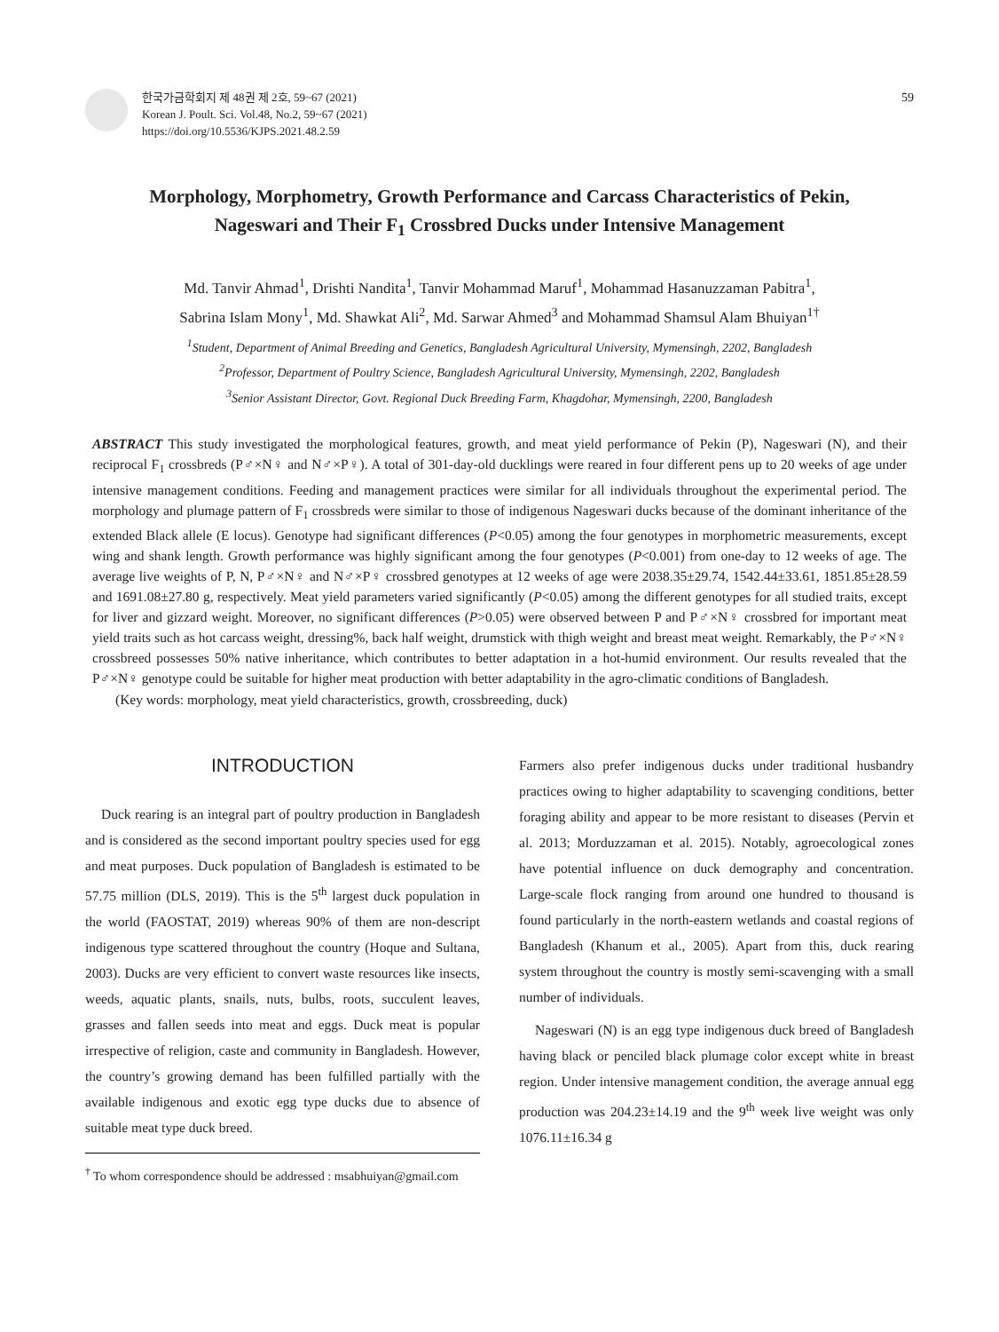한국가금학회지 제 48권 제 2호, 59~67 (2021)
Korean J. Poult. Sci. Vol.48, No.2, 59~67 (2021)
https://doi.org/10.5536/KJPS.2021.48.2.59
59
Morphology, Morphometry, Growth Performance and Carcass Characteristics of Pekin,
Nageswari and Their F<sub>1</sub> Crossbred Ducks under Intensive Management
Md. Tanvir Ahmad<sup>1</sup>, Drishti Nandita<sup>1</sup>, Tanvir Mohammad Maruf<sup>1</sup>, Mohammad Hasanuzzaman Pabitra<sup>1</sup>,
Sabrina Islam Mony<sup>1</sup>, Md. Shawkat Ali<sup>2</sup>, Md. Sarwar Ahmed<sup>3</sup> and Mohammad Shamsul Alam Bhuiyan<sup>1†</sup>
<sup>1</sup> Student, Department of Animal Breeding and Genetics, Bangladesh Agricultural University, Mymensingh, 2202, Bangladesh
<sup>2</sup> Professor, Department of Poultry Science, Bangladesh Agricultural University, Mymensingh, 2202, Bangladesh
<sup>3</sup> Senior Assistant Director, Govt. Regional Duck Breeding Farm, Khagdohar, Mymensingh, 2200, Bangladesh
ABSTRACT This study investigated the morphological features, growth, and meat yield performance of Pekin (P), Nageswari (N), and their reciprocal F<sub>1</sub> crossbreds (P♂×N♀ and N♂×P♀). A total of 301-day-old ducklings were reared in four different pens up to 20 weeks of age under intensive management conditions. Feeding and management practices were similar for all individuals throughout the experimental period. The morphology and plumage pattern of F<sub>1</sub> crossbreds were similar to those of indigenous Nageswari ducks because of the dominant inheritance of the extended Black allele (E locus). Genotype had significant differences (P<0.05) among the four genotypes in morphometric measurements, except wing and shank length. Growth performance was highly significant among the four genotypes (P<0.001) from one-day to 12 weeks of age. The average live weights of P, N, P♂×N♀ and N♂×P♀ crossbred genotypes at 12 weeks of age were 2038.35±29.74, 1542.44±33.61, 1851.85±28.59 and 1691.08±27.80 g, respectively. Meat yield parameters varied significantly (P<0.05) among the different genotypes for all studied traits, except for liver and gizzard weight. Moreover, no significant differences (P>0.05) were observed between P and P♂×N♀ crossbred for important meat yield traits such as hot carcass weight, dressing%, back half weight, drumstick with thigh weight and breast meat weight. Remarkably, the P♂×N♀ crossbreed possesses 50% native inheritance, which contributes to better adaptation in a hot-humid environment. Our results revealed that the P♂×N♀ genotype could be suitable for higher meat production with better adaptability in the agro-climatic conditions of Bangladesh.
(Key words: morphology, meat yield characteristics, growth, crossbreeding, duck)
INTRODUCTION
Duck rearing is an integral part of poultry production in Bangladesh and is considered as the second important poultry species used for egg and meat purposes. Duck population of Bangladesh is estimated to be 57.75 million (DLS, 2019). This is the 5<sup>th</sup> largest duck population in the world (FAOSTAT, 2019) whereas 90% of them are non-descript indigenous type scattered throughout the country (Hoque and Sultana, 2003). Ducks are very efficient to convert waste resources like insects, weeds, aquatic plants, snails, nuts, bulbs, roots, succulent leaves, grasses and fallen seeds into meat and eggs. Duck meat is popular irrespective of religion, caste and community in Bangladesh. However, the country’s growing demand has been fulfilled partially with the available indigenous and exotic egg type ducks due to absence of suitable meat type duck breed.
<sup>†</sup> To whom correspondence should be addressed : msabhuiyan@gmail.com
Farmers also prefer indigenous ducks under traditional husbandry practices owing to higher adaptability to scavenging conditions, better foraging ability and appear to be more resistant to diseases (Pervin et al. 2013; Morduzzaman et al. 2015). Notably, agroecological zones have potential influence on duck demography and concentration. Large-scale flock ranging from around one hundred to thousand is found particularly in the north-eastern wetlands and coastal regions of Bangladesh (Khanum et al., 2005). Apart from this, duck rearing system throughout the country is mostly semi-scavenging with a small number of individuals.
Nageswari (N) is an egg type indigenous duck breed of Bangladesh having black or penciled black plumage color except white in breast region. Under intensive management condition, the average annual egg production was 204.23±14.19 and the 9<sup>th</sup> week live weight was only 1076.11±16.34 g